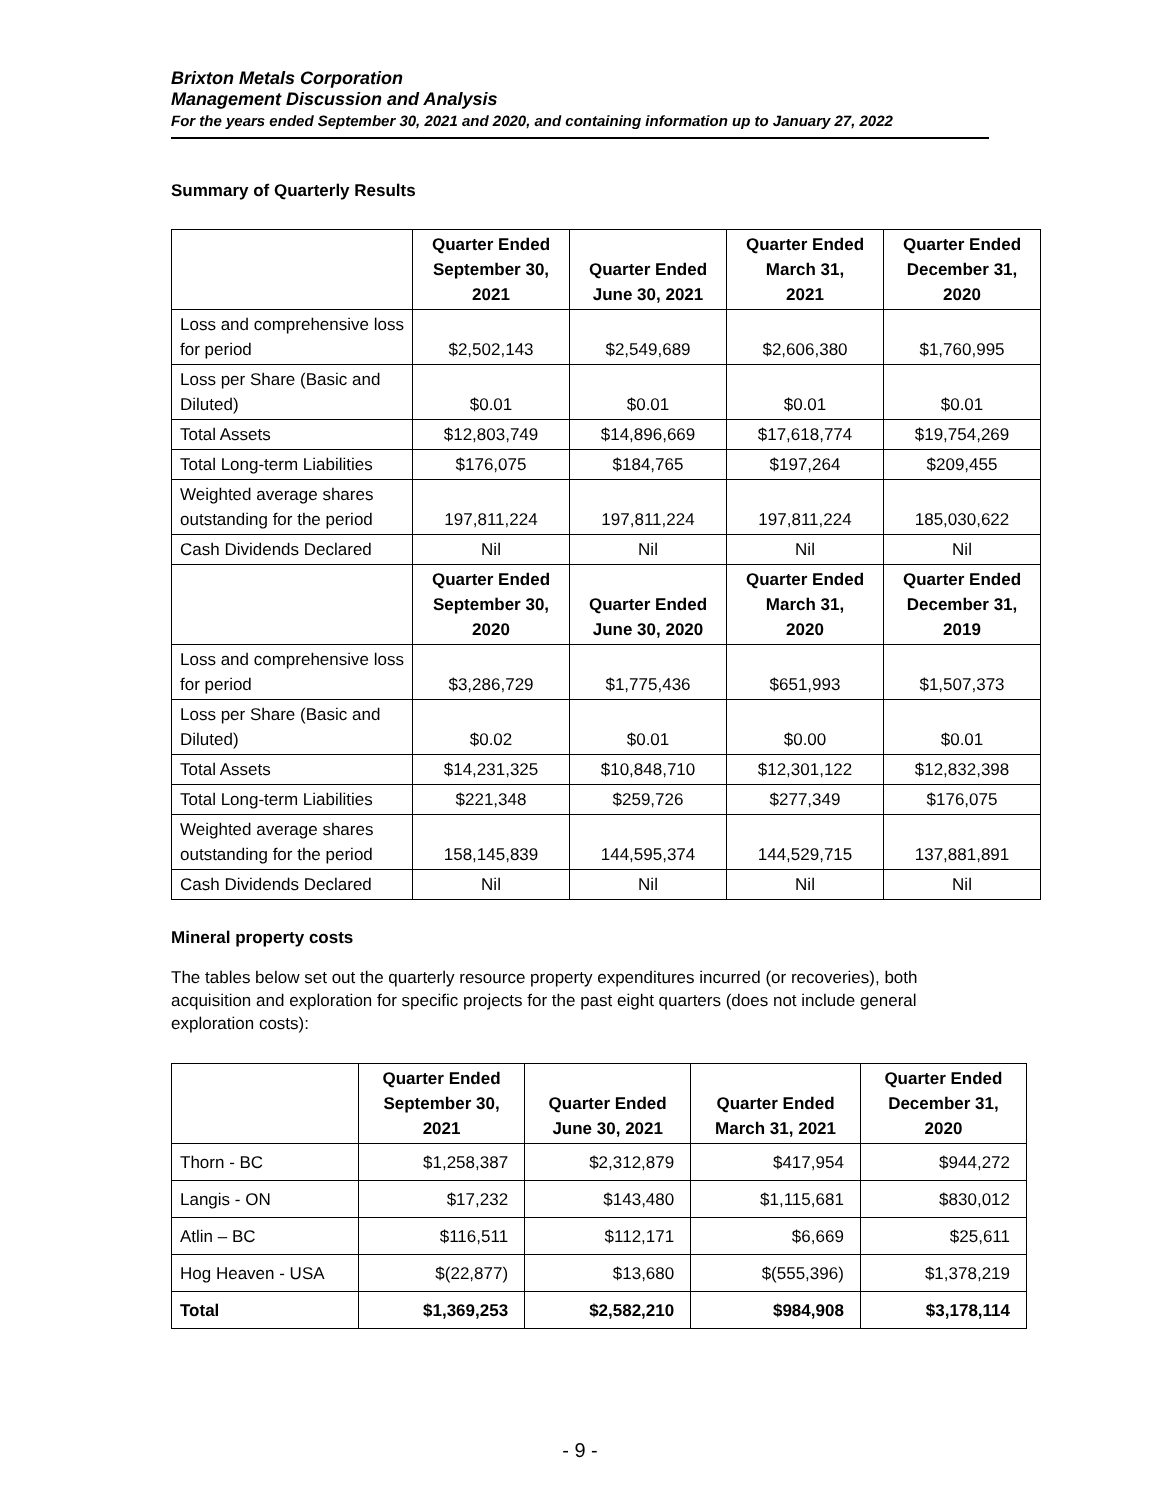Brixton Metals Corporation
Management Discussion and Analysis
For the years ended September 30, 2021 and 2020, and containing information up to January 27, 2022
Summary of Quarterly Results
| | Quarter Ended September 30, 2021 | Quarter Ended June 30, 2021 | Quarter Ended March 31, 2021 | Quarter Ended December 31, 2020 |
| --- | --- | --- | --- | --- |
| Loss and comprehensive loss for period | $2,502,143 | $2,549,689 | $2,606,380 | $1,760,995 |
| Loss per Share (Basic and Diluted) | $0.01 | $0.01 | $0.01 | $0.01 |
| Total Assets | $12,803,749 | $14,896,669 | $17,618,774 | $19,754,269 |
| Total Long-term Liabilities | $176,075 | $184,765 | $197,264 | $209,455 |
| Weighted average shares outstanding for the period | 197,811,224 | 197,811,224 | 197,811,224 | 185,030,622 |
| Cash Dividends Declared | Nil | Nil | Nil | Nil |
| | Quarter Ended September 30, 2020 | Quarter Ended June 30, 2020 | Quarter Ended March 31, 2020 | Quarter Ended December 31, 2019 |
| Loss and comprehensive loss for period | $3,286,729 | $1,775,436 | $651,993 | $1,507,373 |
| Loss per Share (Basic and Diluted) | $0.02 | $0.01 | $0.00 | $0.01 |
| Total Assets | $14,231,325 | $10,848,710 | $12,301,122 | $12,832,398 |
| Total Long-term Liabilities | $221,348 | $259,726 | $277,349 | $176,075 |
| Weighted average shares outstanding for the period | 158,145,839 | 144,595,374 | 144,529,715 | 137,881,891 |
| Cash Dividends Declared | Nil | Nil | Nil | Nil |
Mineral property costs
The tables below set out the quarterly resource property expenditures incurred (or recoveries), both acquisition and exploration for specific projects for the past eight quarters (does not include general exploration costs):
| | Quarter Ended September 30, 2021 | Quarter Ended June 30, 2021 | Quarter Ended March 31, 2021 | Quarter Ended December 31, 2020 |
| --- | --- | --- | --- | --- |
| Thorn - BC | $1,258,387 | $2,312,879 | $417,954 | $944,272 |
| Langis - ON | $17,232 | $143,480 | $1,115,681 | $830,012 |
| Atlin – BC | $116,511 | $112,171 | $6,669 | $25,611 |
| Hog Heaven - USA | $(22,877) | $13,680 | $(555,396) | $1,378,219 |
| Total | $1,369,253 | $2,582,210 | $984,908 | $3,178,114 |
- 9 -